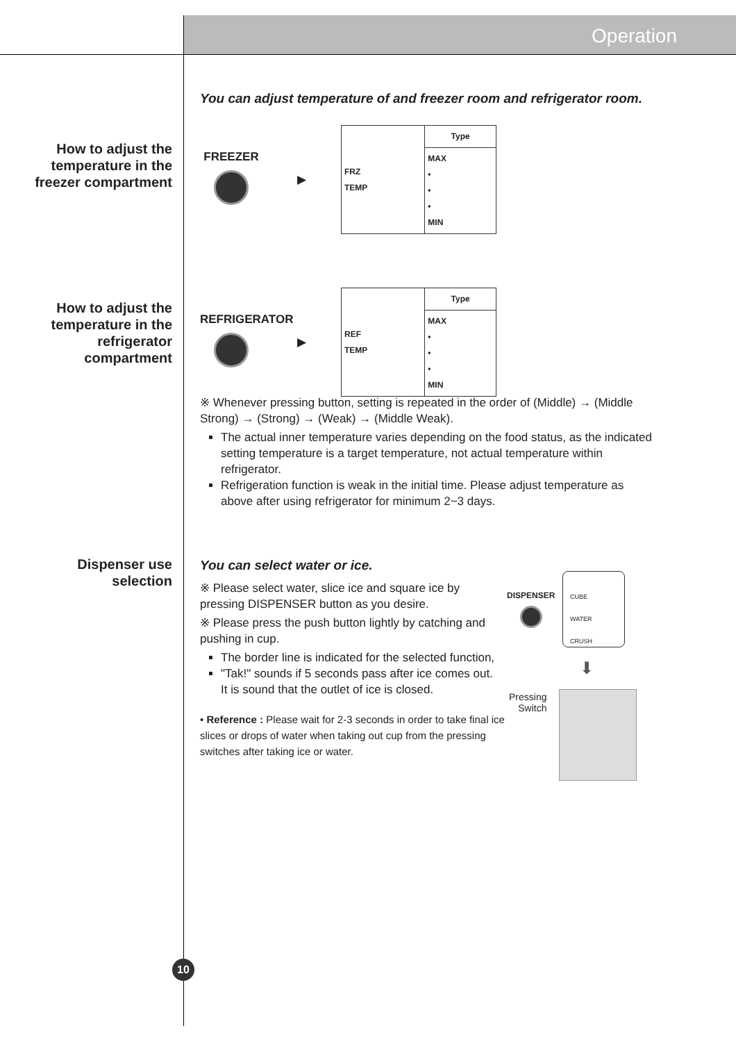Operation
How to adjust the temperature in the freezer compartment
How to adjust the temperature in the refrigerator compartment
Dispenser use selection
You can adjust temperature of and freezer room and refrigerator room.
FREEZER ▶
| FRZ TEMP | Type |
| | MAX • • • MIN |
REFRIGERATOR
▶
| REF TEMP | Type |
| | MAX • • • MIN |
※ Whenever pressing button, setting is repeated in the order of (Middle) → (Middle Strong) → (Strong) → (Weak) → (Middle Weak).
The actual inner temperature varies depending on the food status, as the indicated setting temperature is a target temperature, not actual temperature within refrigerator.
Refrigeration function is weak in the initial time. Please adjust temperature as above after using refrigerator for minimum 2~3 days.
You can select water or ice.
※ Please select water, slice ice and square ice by pressing DISPENSER button as you desire.
※ Please press the push button lightly by catching and pushing in cup.
The border line is indicated for the selected function,
"Tak!" sounds if 5 seconds pass after ice comes out.
It is sound that the outlet of ice is closed.
• Reference : Please wait for 2-3 seconds in order to take final ice slices or drops of water when taking out cup from the pressing switches after taking ice or water.
DISPENSER
CUBE
WATER
CRUSH
⬇
Pressing
Switch
10